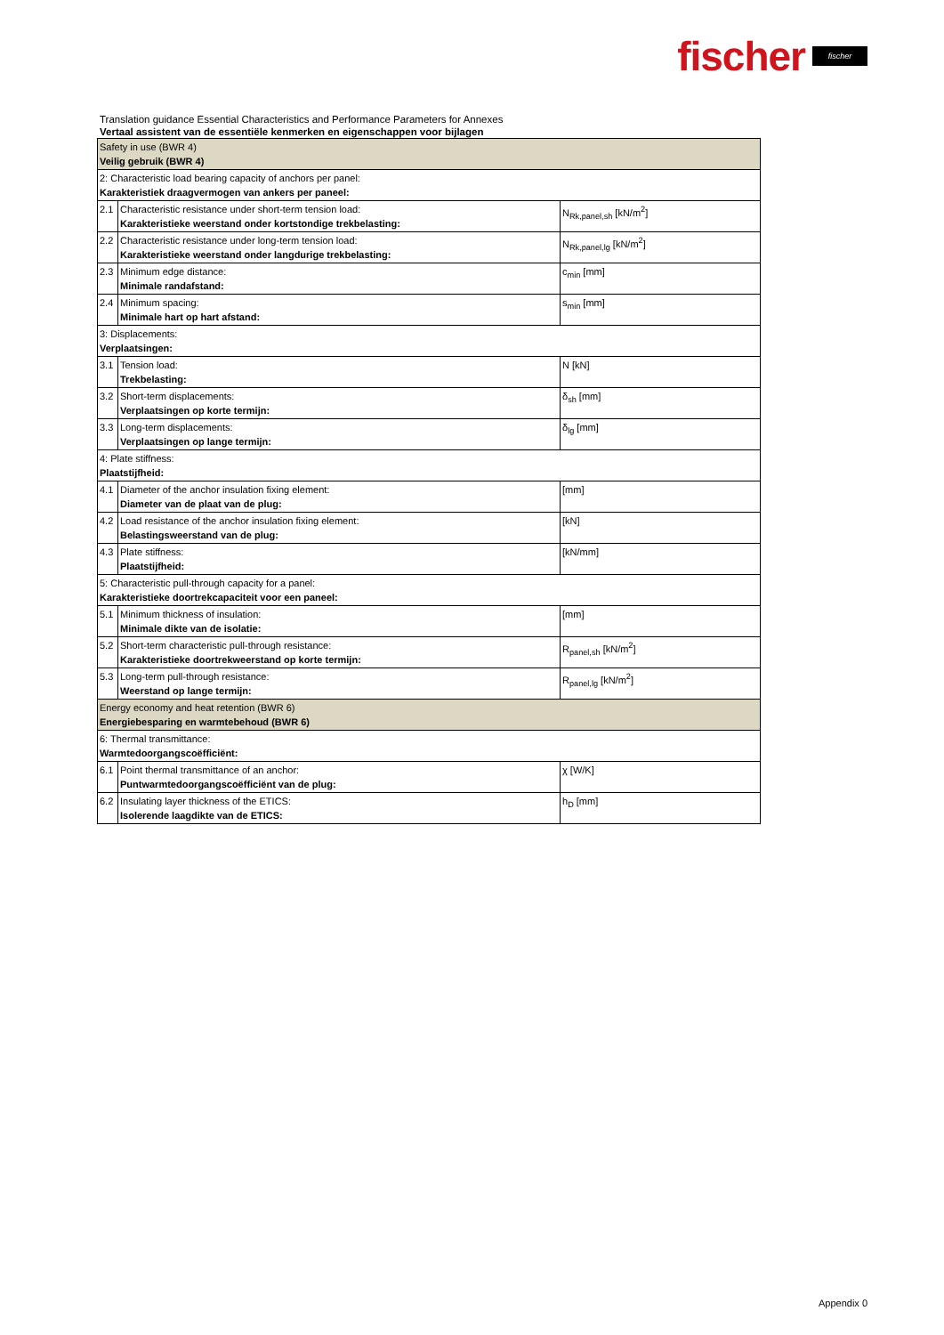fischer fischer
Translation guidance Essential Characteristics and Performance Parameters for Annexes
Vertaal assistent van de essentiële kenmerken en eigenschappen voor bijlagen
| Safety in use (BWR 4) Veilig gebruik (BWR 4) | | |
| 2: Characteristic load bearing capacity of anchors per panel: Karakteristiek draagvermogen van ankers per paneel: | | |
| 2.1 | Characteristic resistance under short-term tension load: Karakteristieke weerstand onder kortstondige trekbelasting: | N<sub>Rk,panel,sh</sub> [kN/m<sup>2</sup>] |
| 2.2 | Characteristic resistance under long-term tension load: Karakteristieke weerstand onder langdurige trekbelasting: | N<sub>Rk,panel,lg</sub> [kN/m<sup>2</sup>] |
| 2.3 | Minimum edge distance: Minimale randafstand: | c<sub>min</sub> [mm] |
| 2.4 | Minimum spacing: Minimale hart op hart afstand: | s<sub>min</sub> [mm] |
| 3: Displacements: Verplaatsingen: | | |
| 3.1 | Tension load: Trekbelasting: | N [kN] |
| 3.2 | Short-term displacements: Verplaatsingen op korte termijn: | δ<sub>sh</sub> [mm] |
| 3.3 | Long-term displacements: Verplaatsingen op lange termijn: | δ<sub>lg</sub> [mm] |
| 4: Plate stiffness: Plaatstijfheid: | | |
| 4.1 | Diameter of the anchor insulation fixing element: Diameter van de plaat van de plug: | [mm] |
| 4.2 | Load resistance of the anchor insulation fixing element: Belastingsweerstand van de plug: | [kN] |
| 4.3 | Plate stiffness: Plaatstijfheid: | [kN/mm] |
| 5: Characteristic pull-through capacity for a panel: Karakteristieke doortrekcapaciteit voor een paneel: | | |
| 5.1 | Minimum thickness of insulation: Minimale dikte van de isolatie: | [mm] |
| 5.2 | Short-term characteristic pull-through resistance: Karakteristieke doortrekweerstand op korte termijn: | R<sub>panel,sh</sub> [kN/m<sup>2</sup>] |
| 5.3 | Long-term pull-through resistance: Weerstand op lange termijn: | R<sub>panel,lg</sub> [kN/m<sup>2</sup>] |
| Energy economy and heat retention (BWR 6) Energiebesparing en warmtebehoud (BWR 6) | | |
| 6: Thermal transmittance: Warmtedoorgangscoëfficiënt: | | |
| 6.1 | Point thermal transmittance of an anchor: Puntwarmtedoorgangscoëfficiënt van de plug: | χ [W/K] |
| 6.2 | Insulating layer thickness of the ETICS: Isolerende laagdikte van de ETICS: | h<sub>D</sub> [mm] |
Appendix 0